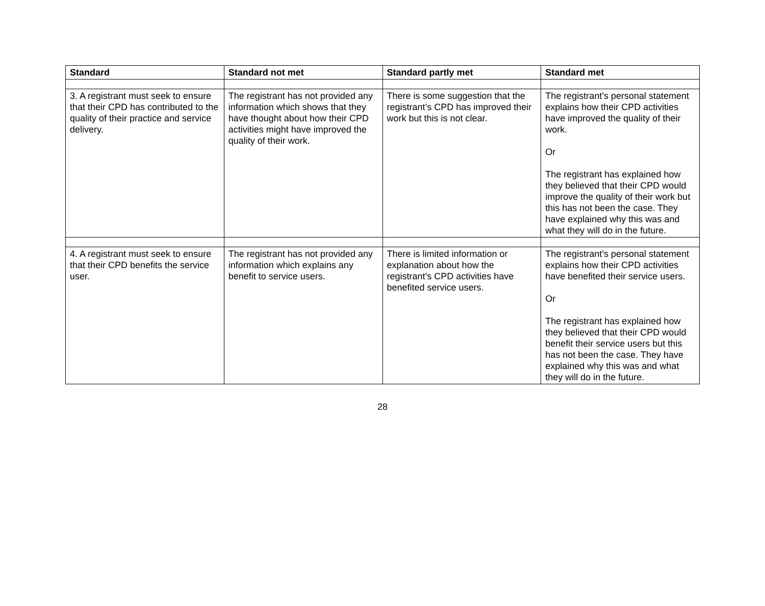| Standard | Standard not met | Standard partly met | Standard met |
| --- | --- | --- | --- |
| 3. A registrant must seek to ensure that their CPD has contributed to the quality of their practice and service delivery. | The registrant has not provided any information which shows that they have thought about how their CPD activities might have improved the quality of their work. | There is some suggestion that the registrant’s CPD has improved their work but this is not clear. | The registrant’s personal statement explains how their CPD activities have improved the quality of their work. Or The registrant has explained how they believed that their CPD would improve the quality of their work but this has not been the case. They have explained why this was and what they will do in the future. |
| 4. A registrant must seek to ensure that their CPD benefits the service user. | The registrant has not provided any information which explains any benefit to service users. | There is limited information or explanation about how the registrant’s CPD activities have benefited service users. | The registrant’s personal statement explains how their CPD activities have benefited their service users. Or The registrant has explained how they believed that their CPD would benefit their service users but this has not been the case. They have explained why this was and what they will do in the future. |
28